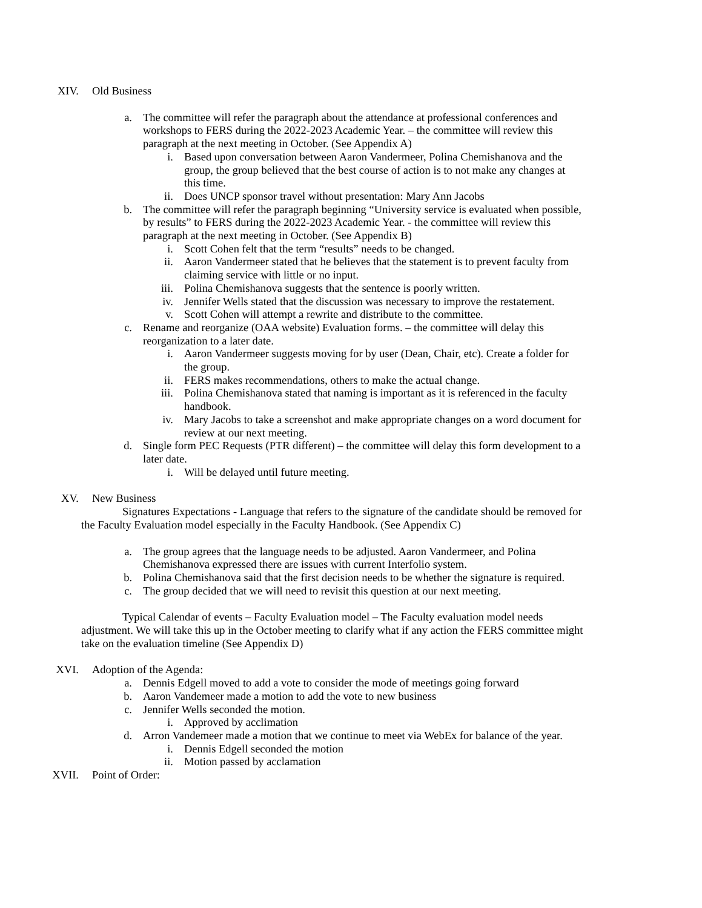XIV. Old Business
a. The committee will refer the paragraph about the attendance at professional conferences and workshops to FERS during the 2022-2023 Academic Year. – the committee will review this paragraph at the next meeting in October. (See Appendix A)
i. Based upon conversation between Aaron Vandermeer, Polina Chemishanova and the group, the group believed that the best course of action is to not make any changes at this time.
ii. Does UNCP sponsor travel without presentation: Mary Ann Jacobs
b. The committee will refer the paragraph beginning “University service is evaluated when possible, by results” to FERS during the 2022-2023 Academic Year. - the committee will review this paragraph at the next meeting in October. (See Appendix B)
i. Scott Cohen felt that the term “results” needs to be changed.
ii. Aaron Vandermeer stated that he believes that the statement is to prevent faculty from claiming service with little or no input.
iii. Polina Chemishanova suggests that the sentence is poorly written.
iv. Jennifer Wells stated that the discussion was necessary to improve the restatement.
v. Scott Cohen will attempt a rewrite and distribute to the committee.
c. Rename and reorganize (OAA website) Evaluation forms. – the committee will delay this reorganization to a later date.
i. Aaron Vandermeer suggests moving for by user (Dean, Chair, etc). Create a folder for the group.
ii. FERS makes recommendations, others to make the actual change.
iii. Polina Chemishanova stated that naming is important as it is referenced in the faculty handbook.
iv. Mary Jacobs to take a screenshot and make appropriate changes on a word document for review at our next meeting.
d. Single form PEC Requests (PTR different) – the committee will delay this form development to a later date.
i. Will be delayed until future meeting.
XV. New Business
Signatures Expectations - Language that refers to the signature of the candidate should be removed for the Faculty Evaluation model especially in the Faculty Handbook. (See Appendix C)
a. The group agrees that the language needs to be adjusted. Aaron Vandermeer, and Polina Chemishanova expressed there are issues with current Interfolio system.
b. Polina Chemishanova said that the first decision needs to be whether the signature is required.
c. The group decided that we will need to revisit this question at our next meeting.
Typical Calendar of events – Faculty Evaluation model – The Faculty evaluation model needs adjustment. We will take this up in the October meeting to clarify what if any action the FERS committee might take on the evaluation timeline (See Appendix D)
XVI. Adoption of the Agenda:
a. Dennis Edgell moved to add a vote to consider the mode of meetings going forward
b. Aaron Vandemeer made a motion to add the vote to new business
c. Jennifer Wells seconded the motion.
i. Approved by acclimation
d. Arron Vandemeer made a motion that we continue to meet via WebEx for balance of the year.
i. Dennis Edgell seconded the motion
ii. Motion passed by acclamation
XVII. Point of Order: